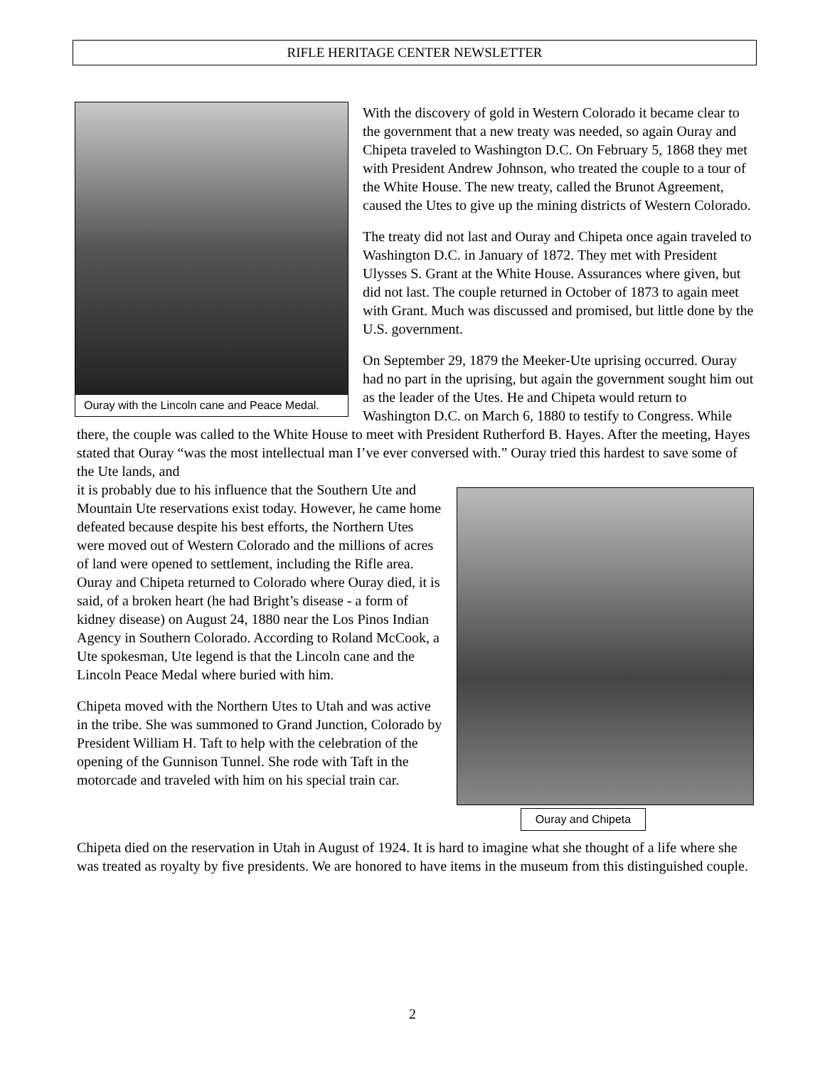RIFLE HERITAGE CENTER NEWSLETTER
Ouray with the Lincoln cane and Peace Medal.
With the discovery of gold in Western Colorado it became clear to the government that a new treaty was needed, so again Ouray and Chipeta traveled to Washington D.C. On February 5, 1868 they met with President Andrew Johnson, who treated the couple to a tour of the White House. The new treaty, called the Brunot Agreement, caused the Utes to give up the mining districts of Western Colorado.
The treaty did not last and Ouray and Chipeta once again traveled to Washington D.C. in January of 1872. They met with President Ulysses S. Grant at the White House. Assurances where given, but did not last. The couple returned in October of 1873 to again meet with Grant. Much was discussed and promised, but little done by the U.S. government.
On September 29, 1879 the Meeker-Ute uprising occurred. Ouray had no part in the uprising, but again the government sought him out as the leader of the Utes. He and Chipeta would return to Washington D.C. on March 6, 1880 to testify to Congress. While there, the couple was called to the White House to meet with President Rutherford B. Hayes. After the meeting, Hayes stated that Ouray “was the most intellectual man I’ve ever conversed with.” Ouray tried this hardest to save some of the Ute lands, and
Ouray and Chipeta
it is probably due to his influence that the Southern Ute and Mountain Ute reservations exist today. However, he came home defeated because despite his best efforts, the Northern Utes were moved out of Western Colorado and the millions of acres of land were opened to settlement, including the Rifle area. Ouray and Chipeta returned to Colorado where Ouray died, it is said, of a broken heart (he had Bright’s disease - a form of kidney disease) on August 24, 1880 near the Los Pinos Indian Agency in Southern Colorado. According to Roland McCook, a Ute spokesman, Ute legend is that the Lincoln cane and the Lincoln Peace Medal where buried with him.
Chipeta moved with the Northern Utes to Utah and was active in the tribe. She was summoned to Grand Junction, Colorado by President William H. Taft to help with the celebration of the opening of the Gunnison Tunnel. She rode with Taft in the motorcade and traveled with him on his special train car.
Chipeta died on the reservation in Utah in August of 1924. It is hard to imagine what she thought of a life where she was treated as royalty by five presidents. We are honored to have items in the museum from this distinguished couple.
2